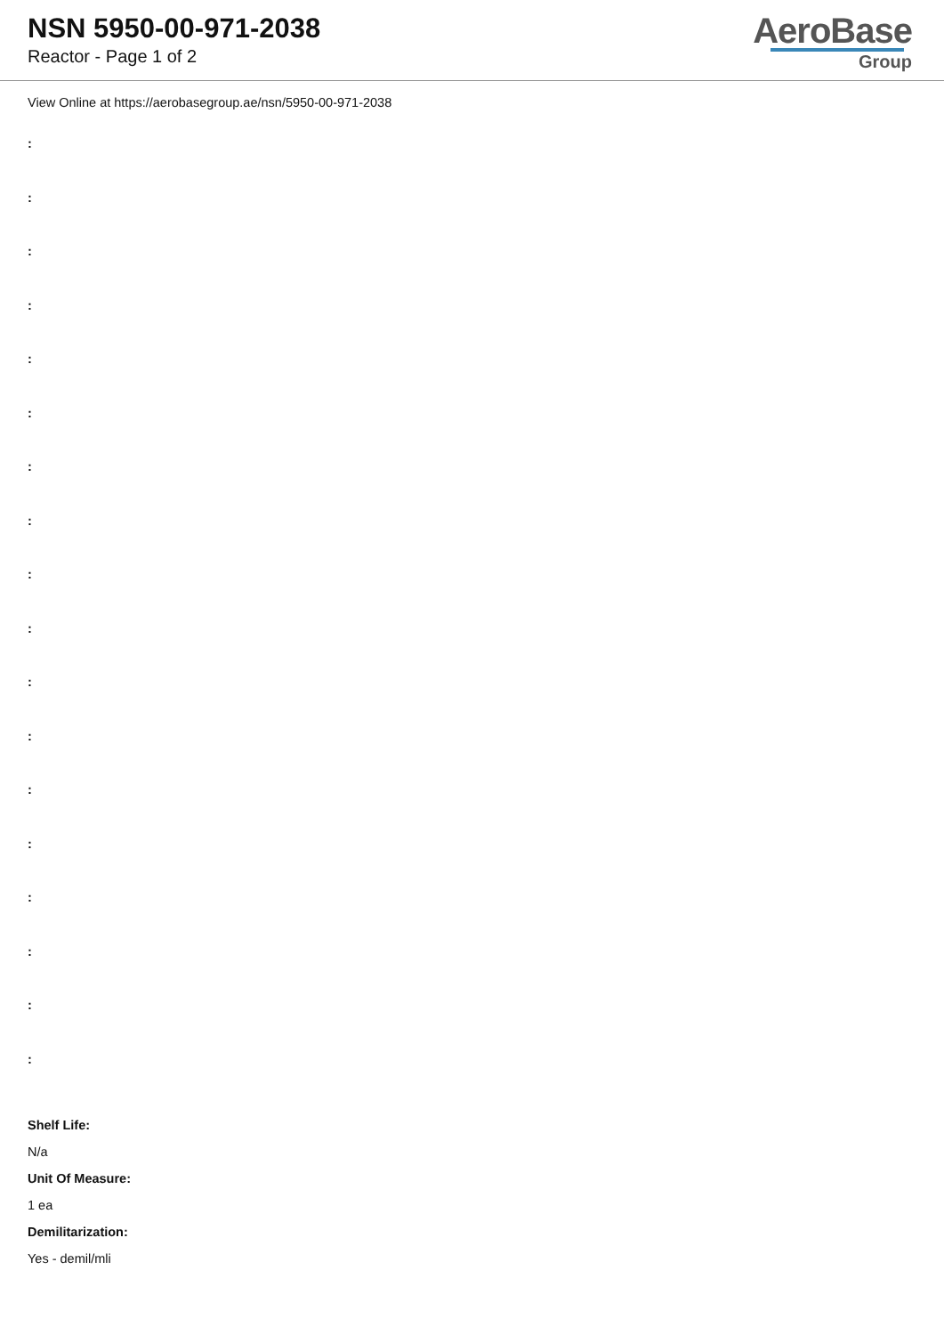NSN 5950-00-971-2038
Reactor - Page 1 of 2
AeroBase
Group
View Online at https://aerobasegroup.ae/nsn/5950-00-971-2038
:
:
:
:
:
:
:
:
:
:
:
:
:
:
:
:
:
:
Shelf Life:
N/a
Unit Of Measure:
1 ea
Demilitarization:
Yes - demil/mli